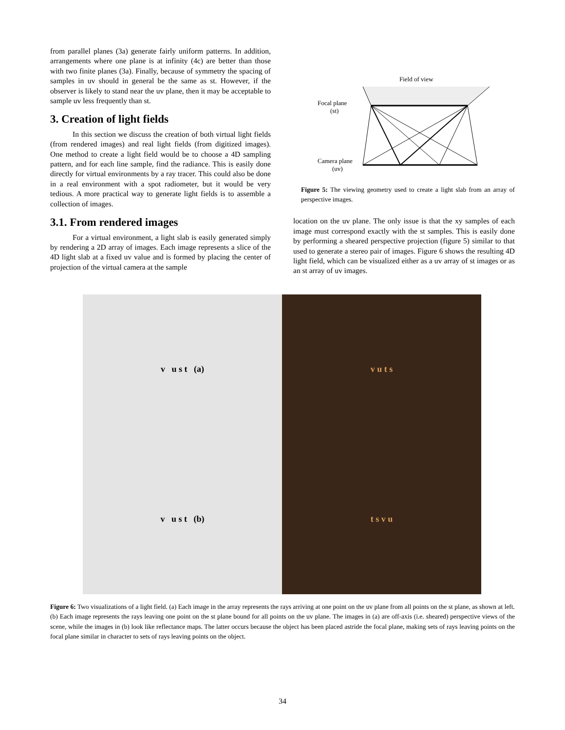from parallel planes (3a) generate fairly uniform patterns. In addition, arrangements where one plane is at infinity (4c) are better than those with two finite planes (3a). Finally, because of symmetry the spacing of samples in uv should in general be the same as st. However, if the observer is likely to stand near the uv plane, then it may be acceptable to sample uv less frequently than st.
3. Creation of light fields
In this section we discuss the creation of both virtual light fields (from rendered images) and real light fields (from digitized images). One method to create a light field would be to choose a 4D sampling pattern, and for each line sample, find the radiance. This is easily done directly for virtual environments by a ray tracer. This could also be done in a real environment with a spot radiometer, but it would be very tedious. A more practical way to generate light fields is to assemble a collection of images.
3.1. From rendered images
For a virtual environment, a light slab is easily generated simply by rendering a 2D array of images. Each image represents a slice of the 4D light slab at a fixed uv value and is formed by placing the center of projection of the virtual camera at the sample
Field of view
Focal plane
(st)
Camera plane
(uv)
Figure 5: The viewing geometry used to create a light slab from an array of perspective images.
location on the uv plane. The only issue is that the xy samples of each image must correspond exactly with the st samples. This is easily done by performing a sheared perspective projection (figure 5) similar to that used to generate a stereo pair of images. Figure 6 shows the resulting 4D light field, which can be visualized either as a uv array of st images or as an st array of uv images.
v u s t (a)
v u t s
v u s t (b)
t s v u
Figure 6: Two visualizations of a light field. (a) Each image in the array represents the rays arriving at one point on the uv plane from all points on the st plane, as shown at left. (b) Each image represents the rays leaving one point on the st plane bound for all points on the uv plane. The images in (a) are off-axis (i.e. sheared) perspective views of the scene, while the images in (b) look like reflectance maps. The latter occurs because the object has been placed astride the focal plane, making sets of rays leaving points on the focal plane similar in character to sets of rays leaving points on the object.
34